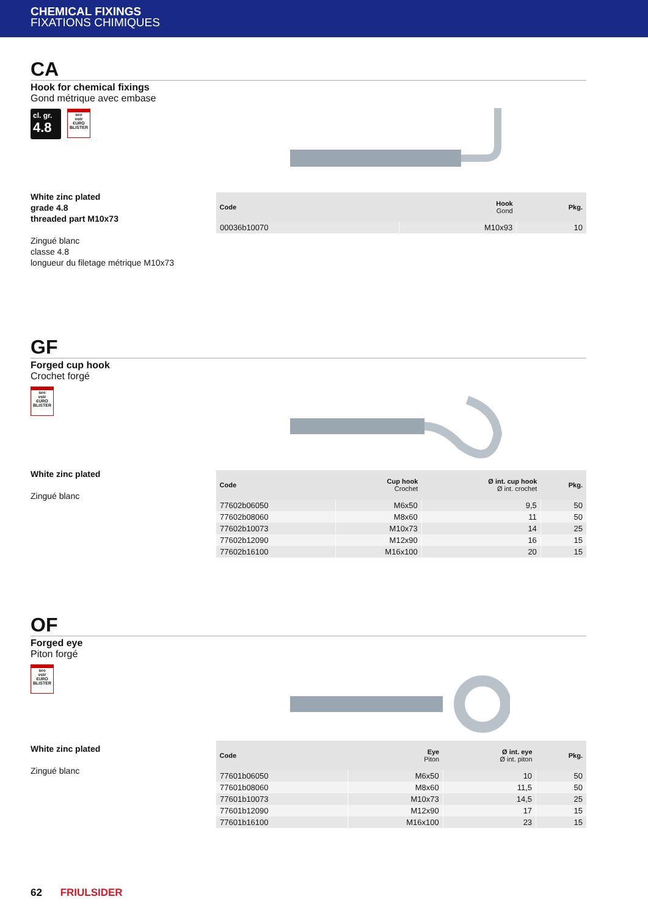CHEMICAL FIXINGS
FIXATIONS CHIMIQUES
CA
Hook for chemical fixings
Gond métrique avec embase
cl. gr. 4.8
see
voir
€URO
BLISTER
White zinc plated
grade 4.8
threaded part M10x73
Zingué blanc
classe 4.8
longueur du filetage métrique M10x73
| Code | Hook Gond | Pkg. |
| --- | --- | --- |
| 00036b10070 | M10x93 | 10 |
GF
Forged cup hook
Crochet forgé
see
voir
€URO
BLISTER
White zinc plated
Zingué blanc
| Code | Cup hook Crochet | Ø int. cup hook Ø int. crochet | Pkg. |
| --- | --- | --- | --- |
| 77602b06050 | M6x50 | 9,5 | 50 |
| 77602b08060 | M8x60 | 11 | 50 |
| 77602b10073 | M10x73 | 14 | 25 |
| 77602b12090 | M12x90 | 16 | 15 |
| 77602b16100 | M16x100 | 20 | 15 |
OF
Forged eye
Piton forgé
see
voir
€URO
BLISTER
White zinc plated
Zingué blanc
| Code | Eye Piton | Ø int. eye Ø int. piton | Pkg. |
| --- | --- | --- | --- |
| 77601b06050 | M6x50 | 10 | 50 |
| 77601b08060 | M8x60 | 11,5 | 50 |
| 77601b10073 | M10x73 | 14,5 | 25 |
| 77601b12090 | M12x90 | 17 | 15 |
| 77601b16100 | M16x100 | 23 | 15 |
62 FRIULSIDER